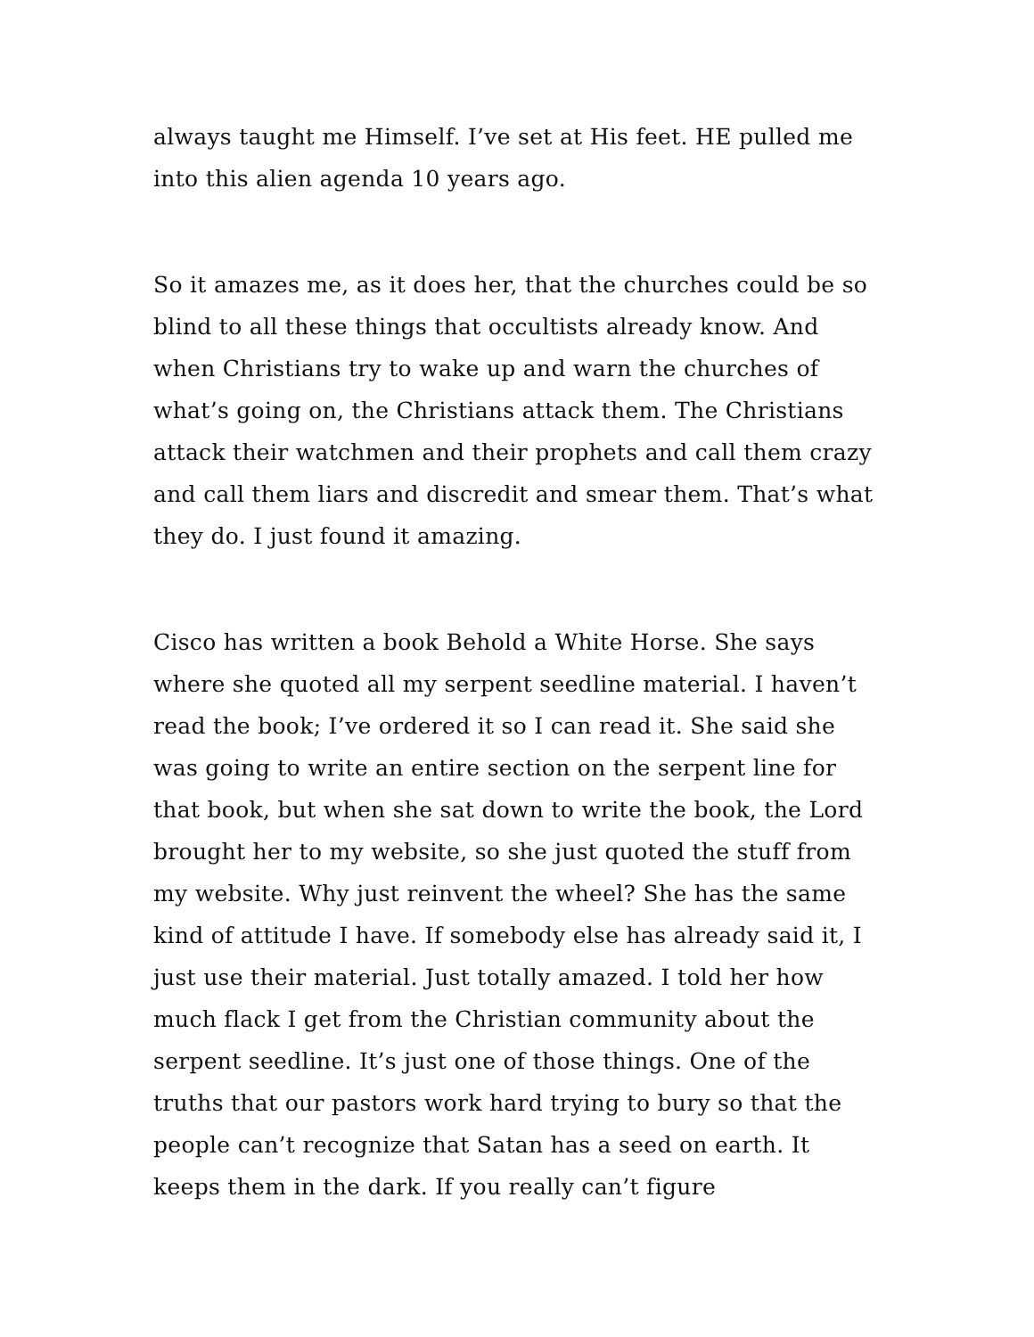always taught me Himself. I’ve set at His feet. HE pulled me into this alien agenda 10 years ago.
So it amazes me, as it does her, that the churches could be so blind to all these things that occultists already know. And when Christians try to wake up and warn the churches of what’s going on, the Christians attack them. The Christians attack their watchmen and their prophets and call them crazy and call them liars and discredit and smear them. That’s what they do. I just found it amazing.
Cisco has written a book Behold a White Horse. She says where she quoted all my serpent seedline material. I haven’t read the book; I’ve ordered it so I can read it. She said she was going to write an entire section on the serpent line for that book, but when she sat down to write the book, the Lord brought her to my website, so she just quoted the stuff from my website. Why just reinvent the wheel? She has the same kind of attitude I have. If somebody else has already said it, I just use their material. Just totally amazed. I told her how much flack I get from the Christian community about the serpent seedline. It’s just one of those things. One of the truths that our pastors work hard trying to bury so that the people can’t recognize that Satan has a seed on earth. It keeps them in the dark. If you really can’t figure